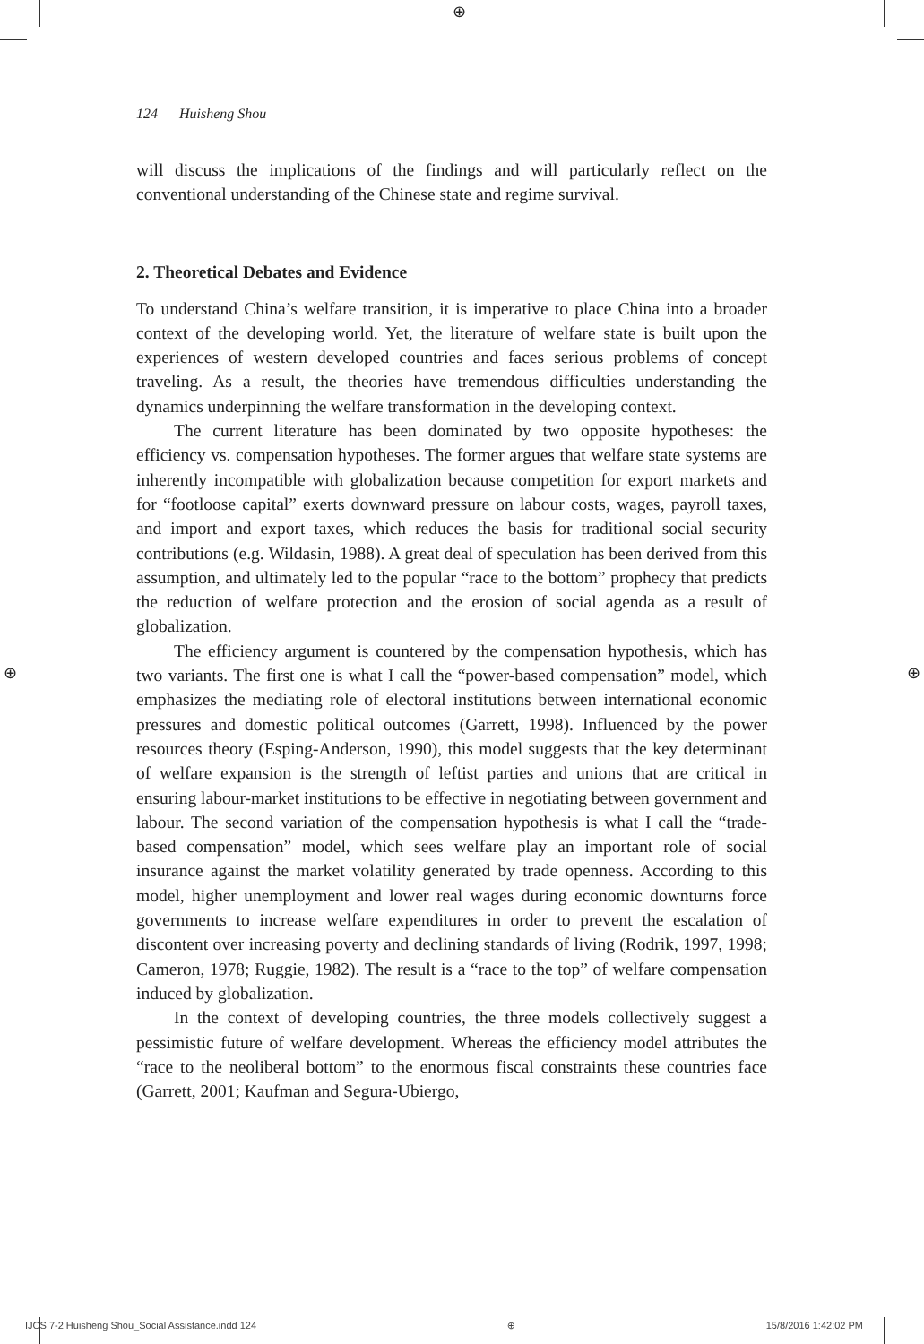⊕
⊕ ⊕
124 Huisheng Shou
will discuss the implications of the findings and will particularly reflect on the conventional understanding of the Chinese state and regime survival.
2. Theoretical Debates and Evidence
To understand China’s welfare transition, it is imperative to place China into a broader context of the developing world. Yet, the literature of welfare state is built upon the experiences of western developed countries and faces serious problems of concept traveling. As a result, the theories have tremendous difficulties understanding the dynamics underpinning the welfare transformation in the developing context.
The current literature has been dominated by two opposite hypotheses: the efficiency vs. compensation hypotheses. The former argues that welfare state systems are inherently incompatible with globalization because competition for export markets and for “footloose capital” exerts downward pressure on labour costs, wages, payroll taxes, and import and export taxes, which reduces the basis for traditional social security contributions (e.g. Wildasin, 1988). A great deal of speculation has been derived from this assumption, and ultimately led to the popular “race to the bottom” prophecy that predicts the reduction of welfare protection and the erosion of social agenda as a result of globalization.
The efficiency argument is countered by the compensation hypothesis, which has two variants. The first one is what I call the “power-based compensation” model, which emphasizes the mediating role of electoral institutions between international economic pressures and domestic political outcomes (Garrett, 1998). Influenced by the power resources theory (Esping-Anderson, 1990), this model suggests that the key determinant of welfare expansion is the strength of leftist parties and unions that are critical in ensuring labour-market institutions to be effective in negotiating between government and labour. The second variation of the compensation hypothesis is what I call the “trade-based compensation” model, which sees welfare play an important role of social insurance against the market volatility generated by trade openness. According to this model, higher unemployment and lower real wages during economic downturns force governments to increase welfare expenditures in order to prevent the escalation of discontent over increasing poverty and declining standards of living (Rodrik, 1997, 1998; Cameron, 1978; Ruggie, 1982). The result is a “race to the top” of welfare compensation induced by globalization.
In the context of developing countries, the three models collectively suggest a pessimistic future of welfare development. Whereas the efficiency model attributes the “race to the neoliberal bottom” to the enormous fiscal constraints these countries face (Garrett, 2001; Kaufman and Segura-Ubiergo,
IJCS 7-2 Huisheng Shou_Social Assistance.indd 124 ⊕ 15/8/2016 1:42:02 PM